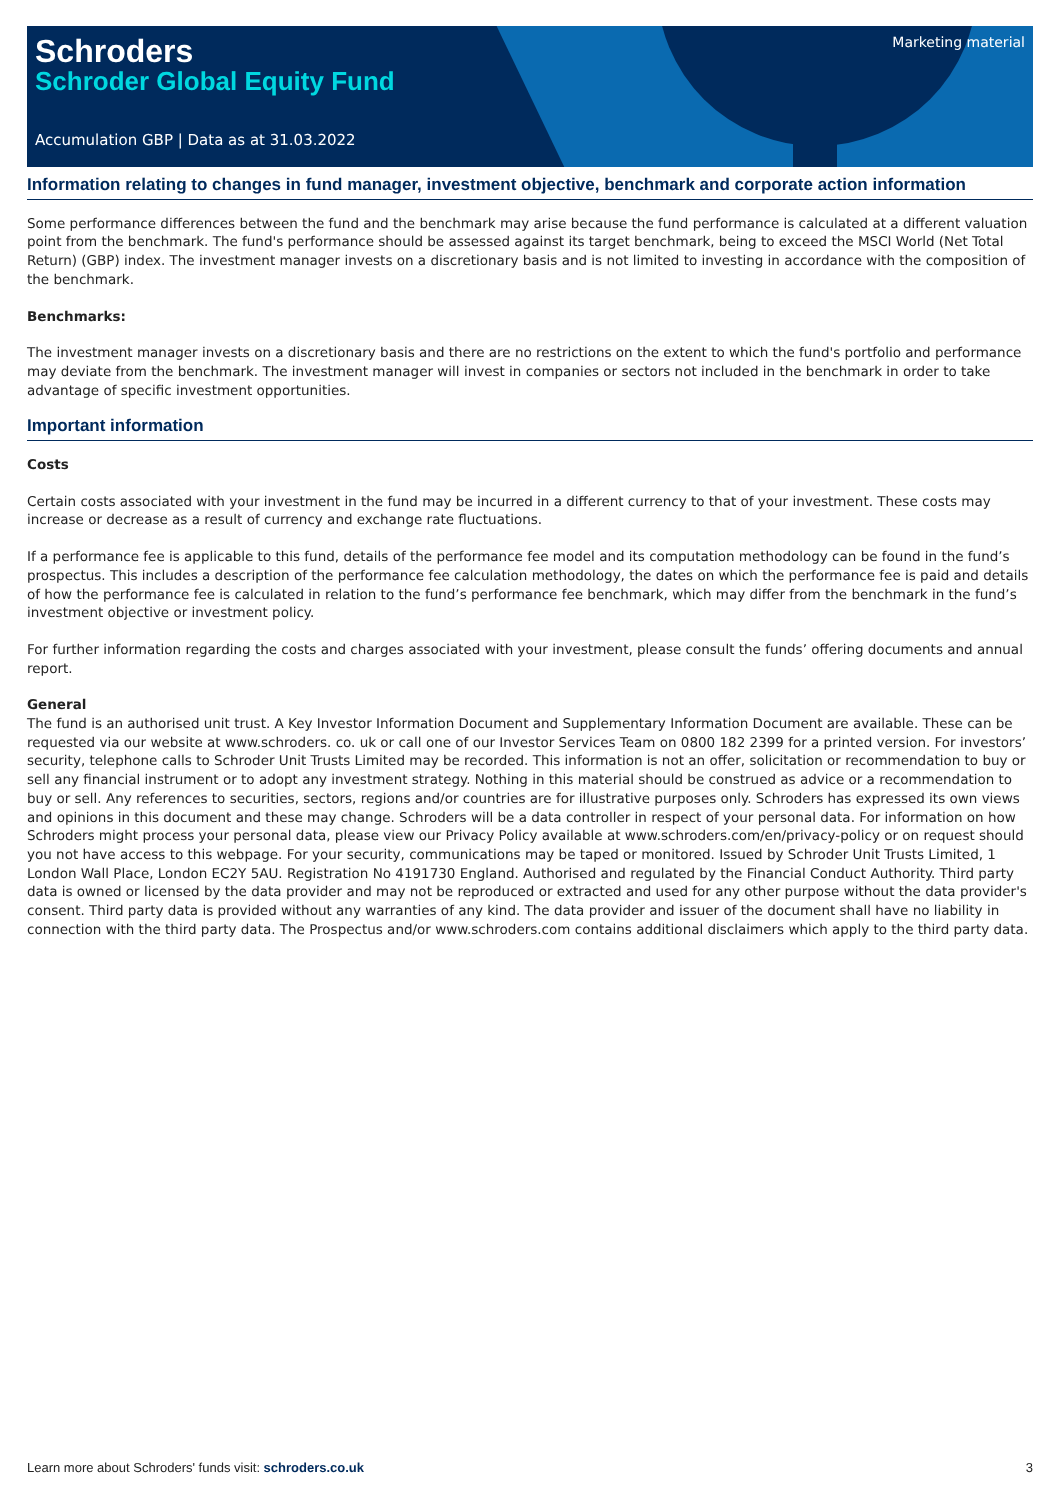Marketing material
Schroders
Schroder Global Equity Fund
Accumulation GBP | Data as at 31.03.2022
Information relating to changes in fund manager, investment objective, benchmark and corporate action information
Some performance differences between the fund and the benchmark may arise because the fund performance is calculated at a different valuation point from the benchmark. The fund's performance should be assessed against its target benchmark, being to exceed the MSCI World (Net Total Return) (GBP) index. The investment manager invests on a discretionary basis and is not limited to investing in accordance with the composition of the benchmark.
Benchmarks:
The investment manager invests on a discretionary basis and there are no restrictions on the extent to which the fund's portfolio and performance may deviate from the benchmark. The investment manager will invest in companies or sectors not included in the benchmark in order to take advantage of specific investment opportunities.
Important information
Costs
Certain costs associated with your investment in the fund may be incurred in a different currency to that of your investment. These costs may increase or decrease as a result of currency and exchange rate fluctuations.
If a performance fee is applicable to this fund, details of the performance fee model and its computation methodology can be found in the fund’s prospectus. This includes a description of the performance fee calculation methodology, the dates on which the performance fee is paid and details of how the performance fee is calculated in relation to the fund’s performance fee benchmark, which may differ from the benchmark in the fund’s investment objective or investment policy.
For further information regarding the costs and charges associated with your investment, please consult the funds’ offering documents and annual report.
General
The fund is an authorised unit trust. A Key Investor Information Document and Supplementary Information Document are available. These can be requested via our website at www.schroders. co. uk or call one of our Investor Services Team on 0800 182 2399 for a printed version. For investors’ security, telephone calls to Schroder Unit Trusts Limited may be recorded. This information is not an offer, solicitation or recommendation to buy or sell any financial instrument or to adopt any investment strategy. Nothing in this material should be construed as advice or a recommendation to buy or sell. Any references to securities, sectors, regions and/or countries are for illustrative purposes only. Schroders has expressed its own views and opinions in this document and these may change. Schroders will be a data controller in respect of your personal data. For information on how Schroders might process your personal data, please view our Privacy Policy available at www.schroders.com/en/privacy-policy or on request should you not have access to this webpage. For your security, communications may be taped or monitored. Issued by Schroder Unit Trusts Limited, 1 London Wall Place, London EC2Y 5AU. Registration No 4191730 England. Authorised and regulated by the Financial Conduct Authority. Third party data is owned or licensed by the data provider and may not be reproduced or extracted and used for any other purpose without the data provider's consent. Third party data is provided without any warranties of any kind. The data provider and issuer of the document shall have no liability in connection with the third party data. The Prospectus and/or www.schroders.com contains additional disclaimers which apply to the third party data.
Learn more about Schroders' funds visit: schroders.co.uk 3